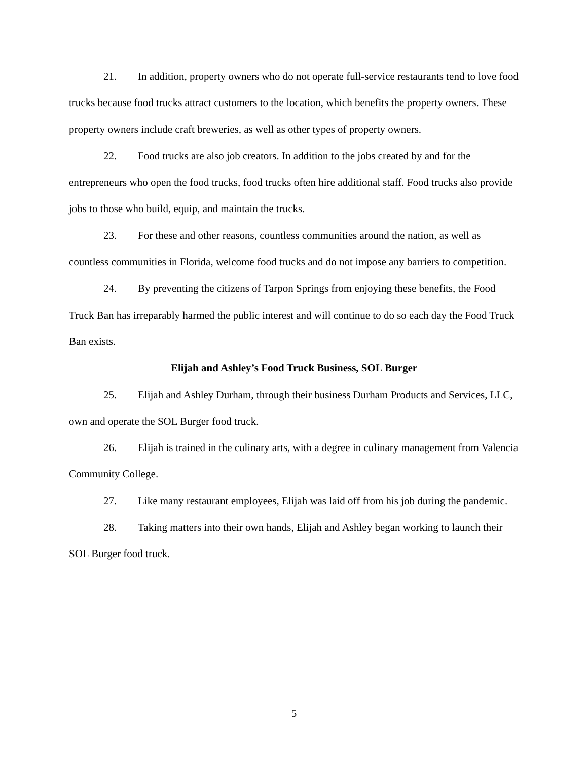21. In addition, property owners who do not operate full-service restaurants tend to love food trucks because food trucks attract customers to the location, which benefits the property owners. These property owners include craft breweries, as well as other types of property owners.
22. Food trucks are also job creators. In addition to the jobs created by and for the entrepreneurs who open the food trucks, food trucks often hire additional staff. Food trucks also provide jobs to those who build, equip, and maintain the trucks.
23. For these and other reasons, countless communities around the nation, as well as countless communities in Florida, welcome food trucks and do not impose any barriers to competition.
24. By preventing the citizens of Tarpon Springs from enjoying these benefits, the Food Truck Ban has irreparably harmed the public interest and will continue to do so each day the Food Truck Ban exists.
Elijah and Ashley’s Food Truck Business, SOL Burger
25. Elijah and Ashley Durham, through their business Durham Products and Services, LLC, own and operate the SOL Burger food truck.
26. Elijah is trained in the culinary arts, with a degree in culinary management from Valencia Community College.
27. Like many restaurant employees, Elijah was laid off from his job during the pandemic.
28. Taking matters into their own hands, Elijah and Ashley began working to launch their SOL Burger food truck.
5